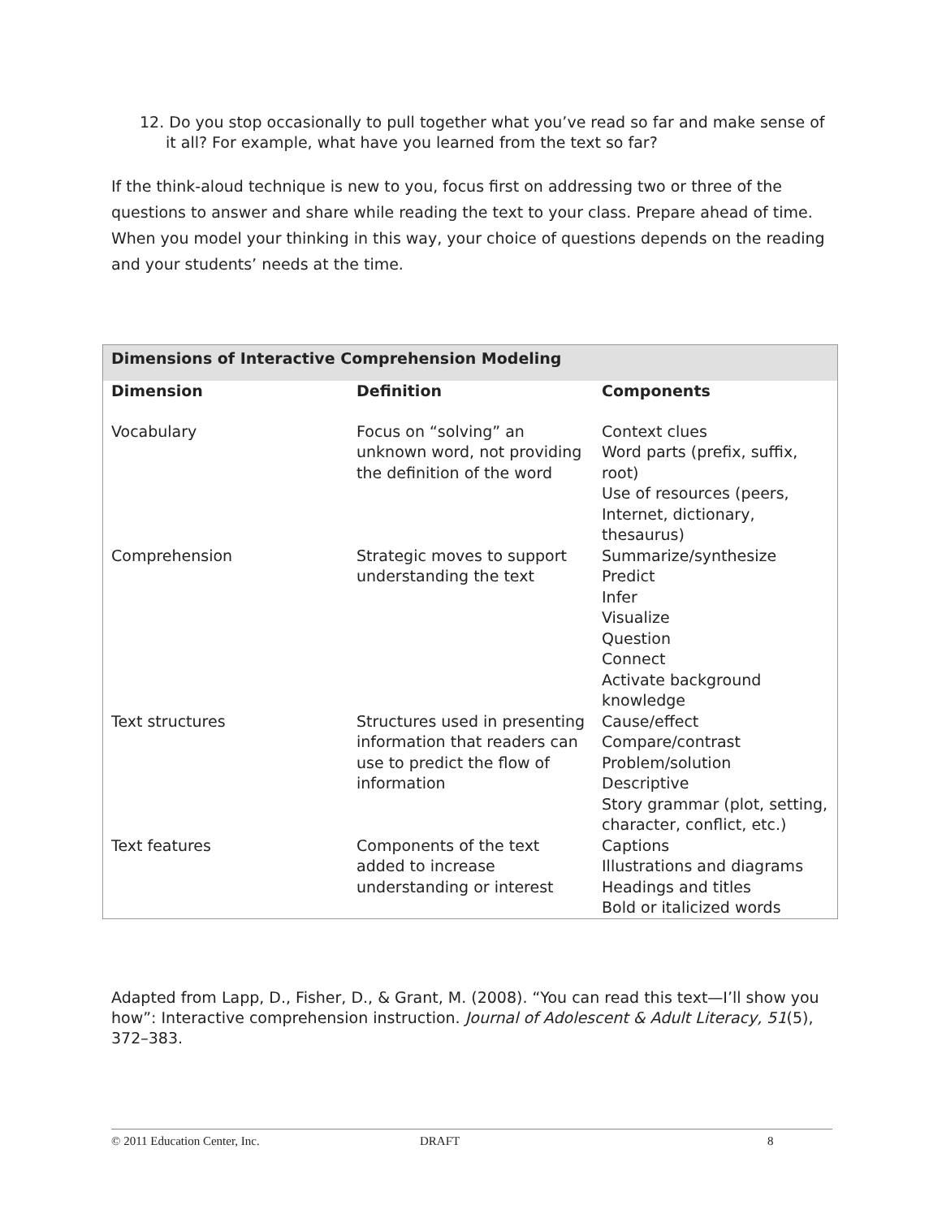12. Do you stop occasionally to pull together what you’ve read so far and make sense of it all? For example, what have you learned from the text so far?
If the think-aloud technique is new to you, focus first on addressing two or three of the questions to answer and share while reading the text to your class. Prepare ahead of time. When you model your thinking in this way, your choice of questions depends on the reading and your students’ needs at the time.
| Dimensions of Interactive Comprehension Modeling | | |
| --- | --- | --- |
| Dimension | Definition | Components |
| Vocabulary | Focus on “solving” an unknown word, not providing the definition of the word | Context clues Word parts (prefix, suffix, root) Use of resources (peers, Internet, dictionary, thesaurus) |
| Comprehension | Strategic moves to support understanding the text | Summarize/synthesize Predict Infer Visualize Question Connect Activate background knowledge |
| Text structures | Structures used in presenting information that readers can use to predict the flow of information | Cause/effect Compare/contrast Problem/solution Descriptive Story grammar (plot, setting, character, conflict, etc.) |
| Text features | Components of the text added to increase understanding or interest | Captions Illustrations and diagrams Headings and titles Bold or italicized words |
Adapted from Lapp, D., Fisher, D., & Grant, M. (2008). “You can read this text—I’ll show you how”: Interactive comprehension instruction. Journal of Adolescent & Adult Literacy, 51(5), 372–383.
© 2011 Education Center, Inc. DRAFT 8